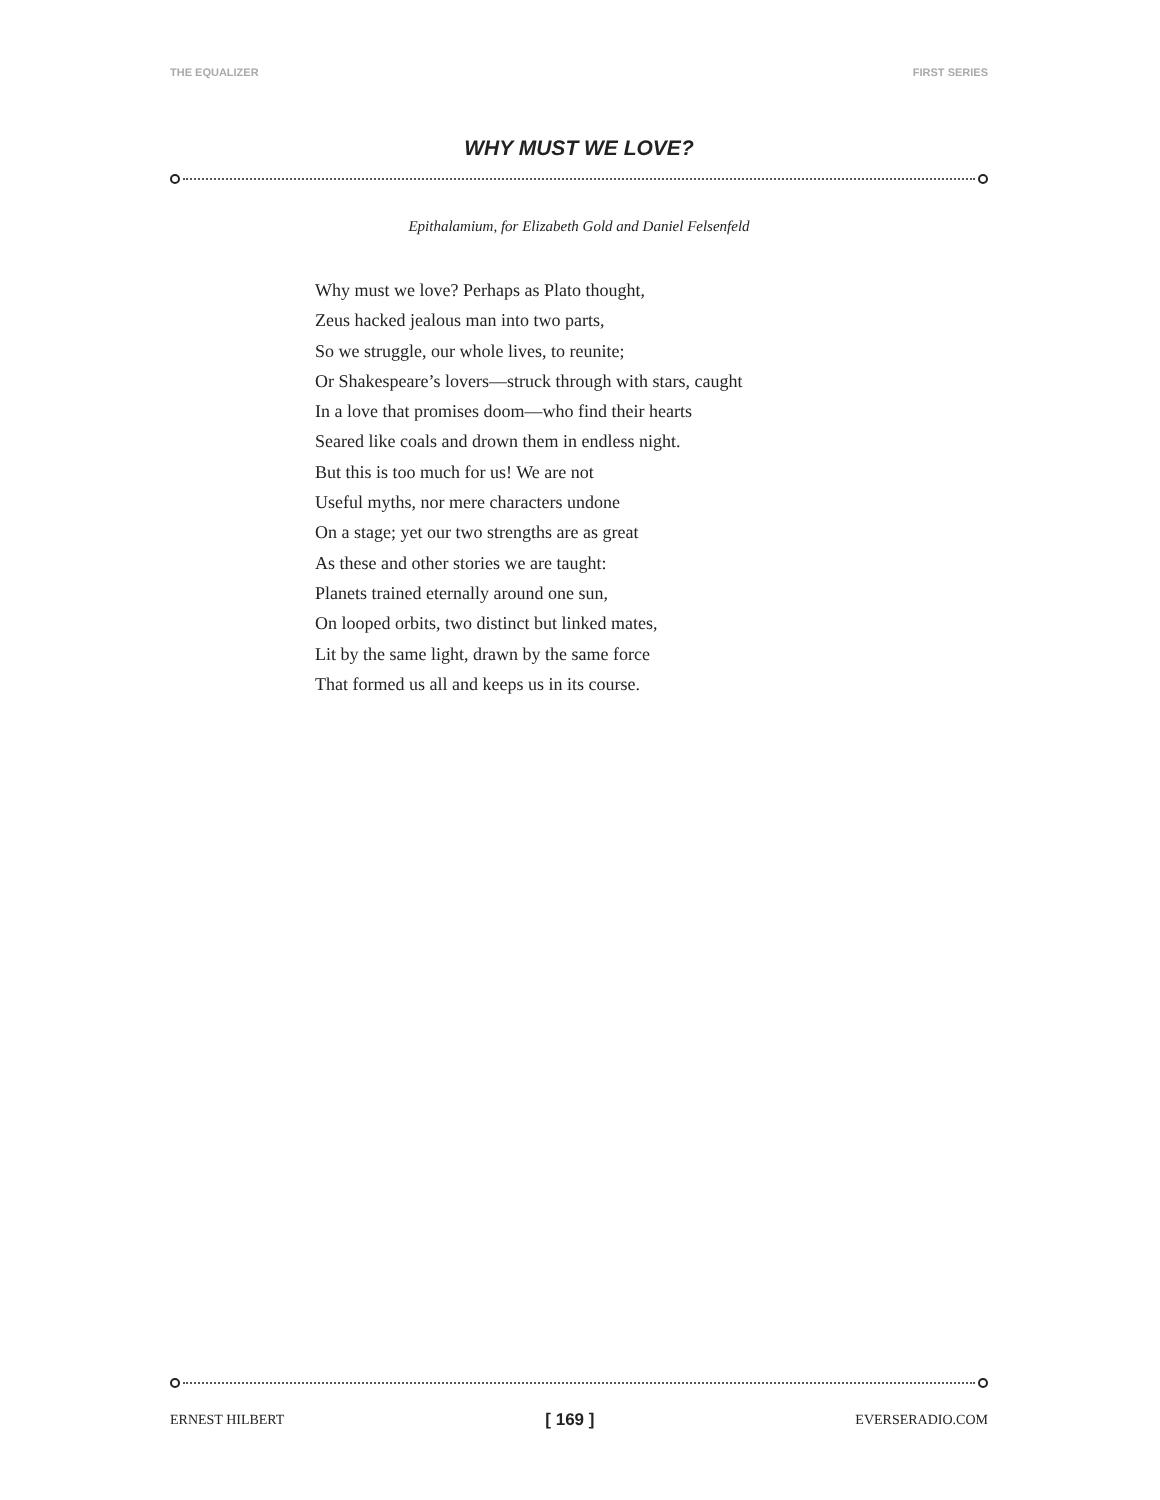THE EQUALIZER FIRST SERIES
WHY MUST WE LOVE?
Epithalamium, for Elizabeth Gold and Daniel Felsenfeld
Why must we love? Perhaps as Plato thought,
Zeus hacked jealous man into two parts,
So we struggle, our whole lives, to reunite;
Or Shakespeare’s lovers—struck through with stars, caught
In a love that promises doom—who find their hearts
Seared like coals and drown them in endless night.
But this is too much for us! We are not
Useful myths, nor mere characters undone
On a stage; yet our two strengths are as great
As these and other stories we are taught:
Planets trained eternally around one sun,
On looped orbits, two distinct but linked mates,
Lit by the same light, drawn by the same force
That formed us all and keeps us in its course.
ERNEST HILBERT [ 169 ] EVERSERADIO.COM